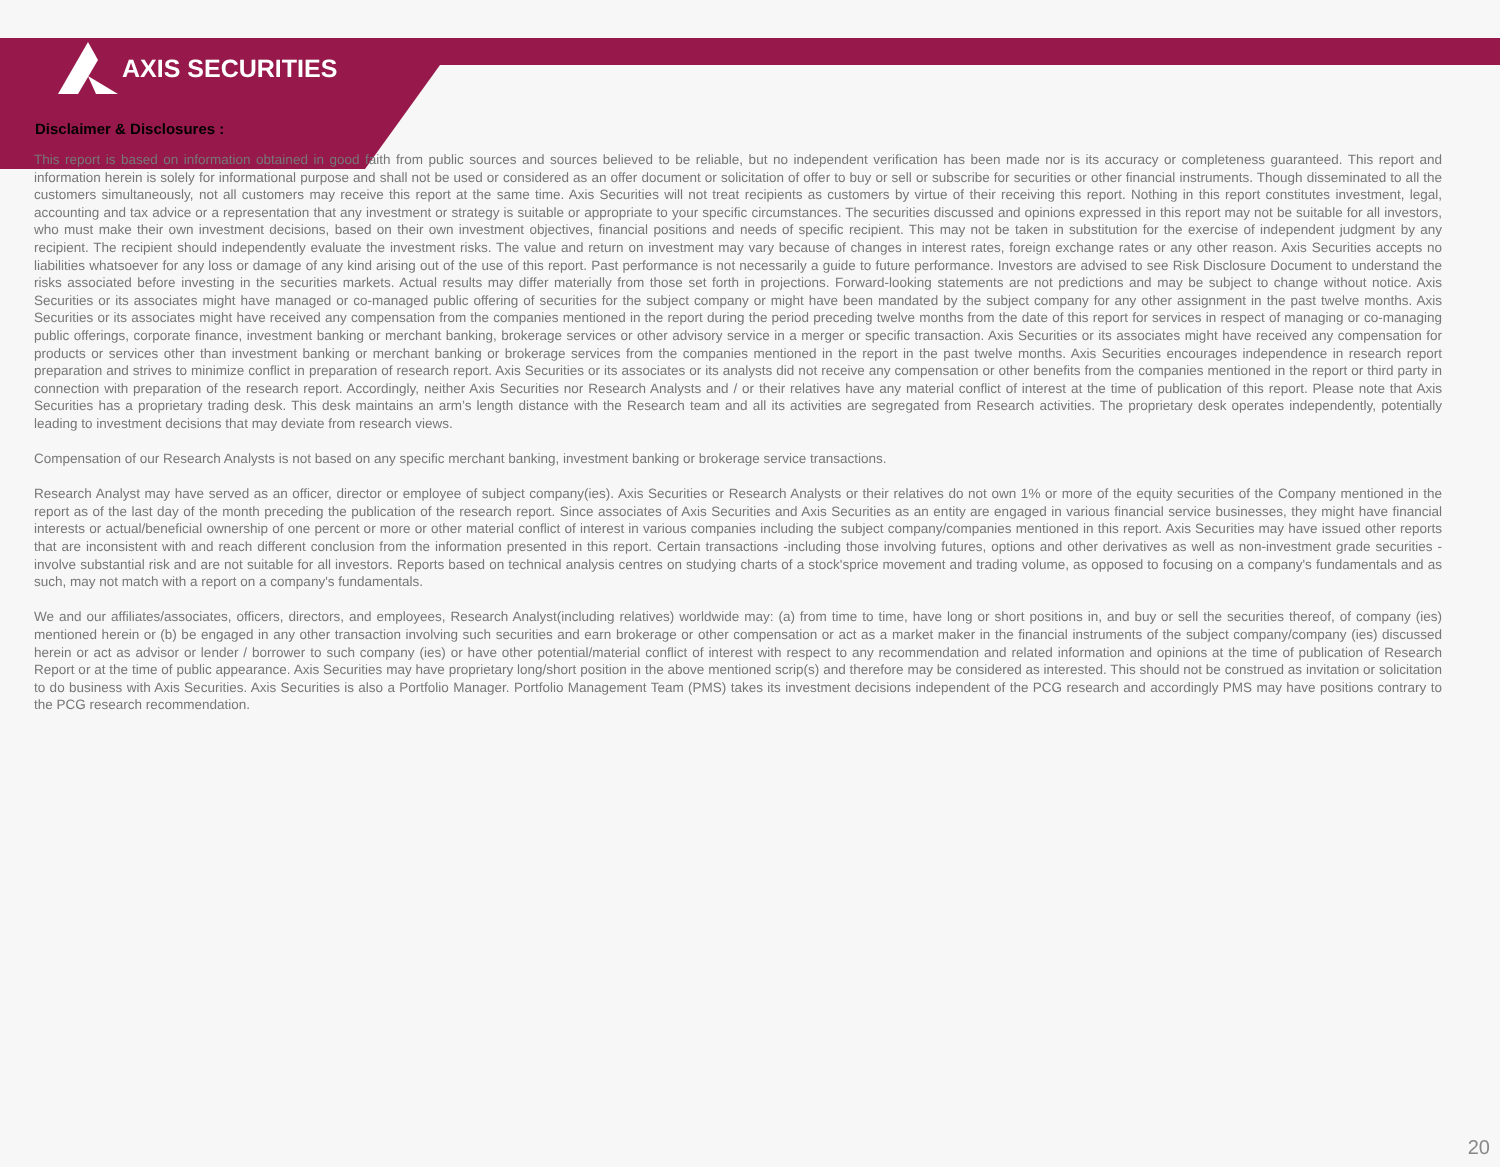AXIS SECURITIES
Disclaimer & Disclosures :
This report is based on information obtained in good faith from public sources and sources believed to be reliable, but no independent verification has been made nor is its accuracy or completeness guaranteed. This report and information herein is solely for informational purpose and shall not be used or considered as an offer document or solicitation of offer to buy or sell or subscribe for securities or other financial instruments. Though disseminated to all the customers simultaneously, not all customers may receive this report at the same time. Axis Securities will not treat recipients as customers by virtue of their receiving this report. Nothing in this report constitutes investment, legal, accounting and tax advice or a representation that any investment or strategy is suitable or appropriate to your specific circumstances. The securities discussed and opinions expressed in this report may not be suitable for all investors, who must make their own investment decisions, based on their own investment objectives, financial positions and needs of specific recipient. This may not be taken in substitution for the exercise of independent judgment by any recipient. The recipient should independently evaluate the investment risks. The value and return on investment may vary because of changes in interest rates, foreign exchange rates or any other reason. Axis Securities accepts no liabilities whatsoever for any loss or damage of any kind arising out of the use of this report. Past performance is not necessarily a guide to future performance. Investors are advised to see Risk Disclosure Document to understand the risks associated before investing in the securities markets. Actual results may differ materially from those set forth in projections. Forward-looking statements are not predictions and may be subject to change without notice. Axis Securities or its associates might have managed or co-managed public offering of securities for the subject company or might have been mandated by the subject company for any other assignment in the past twelve months. Axis Securities or its associates might have received any compensation from the companies mentioned in the report during the period preceding twelve months from the date of this report for services in respect of managing or co-managing public offerings, corporate finance, investment banking or merchant banking, brokerage services or other advisory service in a merger or specific transaction. Axis Securities or its associates might have received any compensation for products or services other than investment banking or merchant banking or brokerage services from the companies mentioned in the report in the past twelve months. Axis Securities encourages independence in research report preparation and strives to minimize conflict in preparation of research report. Axis Securities or its associates or its analysts did not receive any compensation or other benefits from the companies mentioned in the report or third party in connection with preparation of the research report. Accordingly, neither Axis Securities nor Research Analysts and / or their relatives have any material conflict of interest at the time of publication of this report. Please note that Axis Securities has a proprietary trading desk. This desk maintains an arm’s length distance with the Research team and all its activities are segregated from Research activities. The proprietary desk operates independently, potentially leading to investment decisions that may deviate from research views.
Compensation of our Research Analysts is not based on any specific merchant banking, investment banking or brokerage service transactions.
Research Analyst may have served as an officer, director or employee of subject company(ies). Axis Securities or Research Analysts or their relatives do not own 1% or more of the equity securities of the Company mentioned in the report as of the last day of the month preceding the publication of the research report. Since associates of Axis Securities and Axis Securities as an entity are engaged in various financial service businesses, they might have financial interests or actual/beneficial ownership of one percent or more or other material conflict of interest in various companies including the subject company/companies mentioned in this report. Axis Securities may have issued other reports that are inconsistent with and reach different conclusion from the information presented in this report. Certain transactions -including those involving futures, options and other derivatives as well as non-investment grade securities - involve substantial risk and are not suitable for all investors. Reports based on technical analysis centres on studying charts of a stock'sprice movement and trading volume, as opposed to focusing on a company's fundamentals and as such, may not match with a report on a company's fundamentals.
We and our affiliates/associates, officers, directors, and employees, Research Analyst(including relatives) worldwide may: (a) from time to time, have long or short positions in, and buy or sell the securities thereof, of company (ies) mentioned herein or (b) be engaged in any other transaction involving such securities and earn brokerage or other compensation or act as a market maker in the financial instruments of the subject company/company (ies) discussed herein or act as advisor or lender / borrower to such company (ies) or have other potential/material conflict of interest with respect to any recommendation and related information and opinions at the time of publication of Research Report or at the time of public appearance. Axis Securities may have proprietary long/short position in the above mentioned scrip(s) and therefore may be considered as interested. This should not be construed as invitation or solicitation to do business with Axis Securities. Axis Securities is also a Portfolio Manager. Portfolio Management Team (PMS) takes its investment decisions independent of the PCG research and accordingly PMS may have positions contrary to the PCG research recommendation.
20